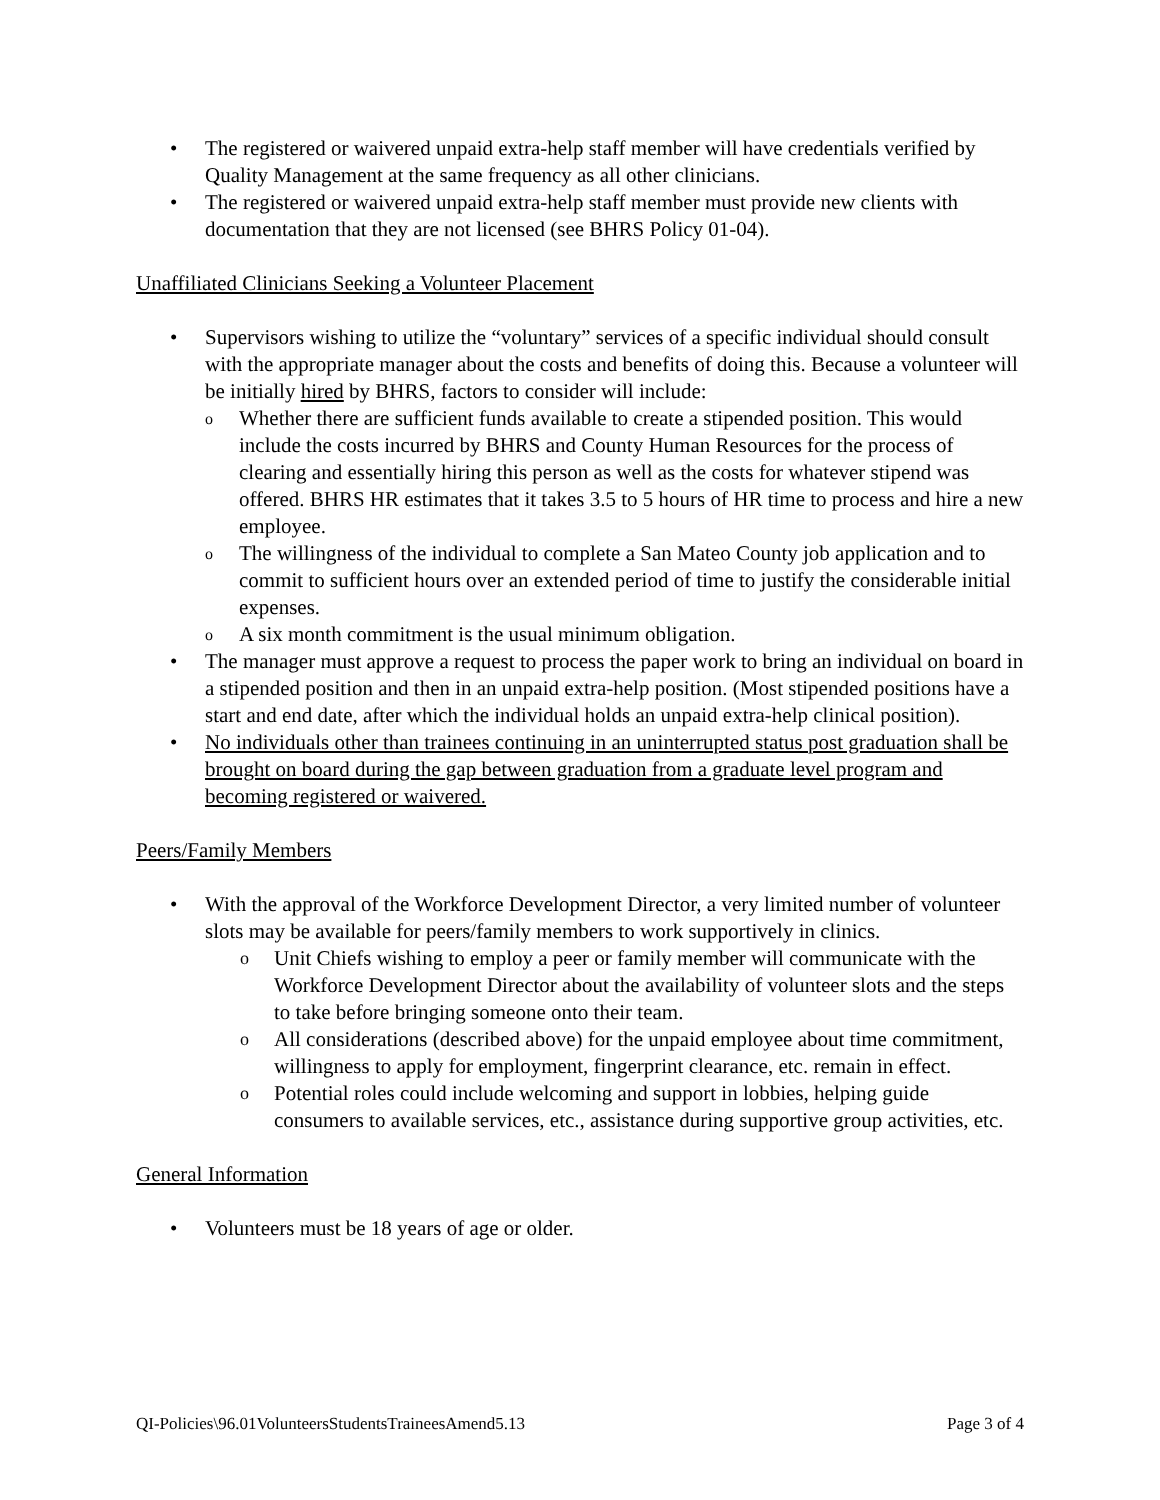• The registered or waivered unpaid extra-help staff member will have credentials verified by Quality Management at the same frequency as all other clinicians.
• The registered or waivered unpaid extra-help staff member must provide new clients with documentation that they are not licensed (see BHRS Policy 01-04).
Unaffiliated Clinicians Seeking a Volunteer Placement
• Supervisors wishing to utilize the “voluntary” services of a specific individual should consult with the appropriate manager about the costs and benefits of doing this. Because a volunteer will be initially hired by BHRS, factors to consider will include:
o Whether there are sufficient funds available to create a stipended position. This would include the costs incurred by BHRS and County Human Resources for the process of clearing and essentially hiring this person as well as the costs for whatever stipend was offered. BHRS HR estimates that it takes 3.5 to 5 hours of HR time to process and hire a new employee.
o The willingness of the individual to complete a San Mateo County job application and to commit to sufficient hours over an extended period of time to justify the considerable initial expenses.
o A six month commitment is the usual minimum obligation.
• The manager must approve a request to process the paper work to bring an individual on board in a stipended position and then in an unpaid extra-help position. (Most stipended positions have a start and end date, after which the individual holds an unpaid extra-help clinical position).
• No individuals other than trainees continuing in an uninterrupted status post graduation shall be brought on board during the gap between graduation from a graduate level program and becoming registered or waivered.
Peers/Family Members
• With the approval of the Workforce Development Director, a very limited number of volunteer slots may be available for peers/family members to work supportively in clinics.
o Unit Chiefs wishing to employ a peer or family member will communicate with the Workforce Development Director about the availability of volunteer slots and the steps to take before bringing someone onto their team.
o All considerations (described above) for the unpaid employee about time commitment, willingness to apply for employment, fingerprint clearance, etc. remain in effect.
o Potential roles could include welcoming and support in lobbies, helping guide consumers to available services, etc., assistance during supportive group activities, etc.
General Information
• Volunteers must be 18 years of age or older.
QI-Policies\96.01VolunteersStudentsTraineesAmend5.13 Page 3 of 4